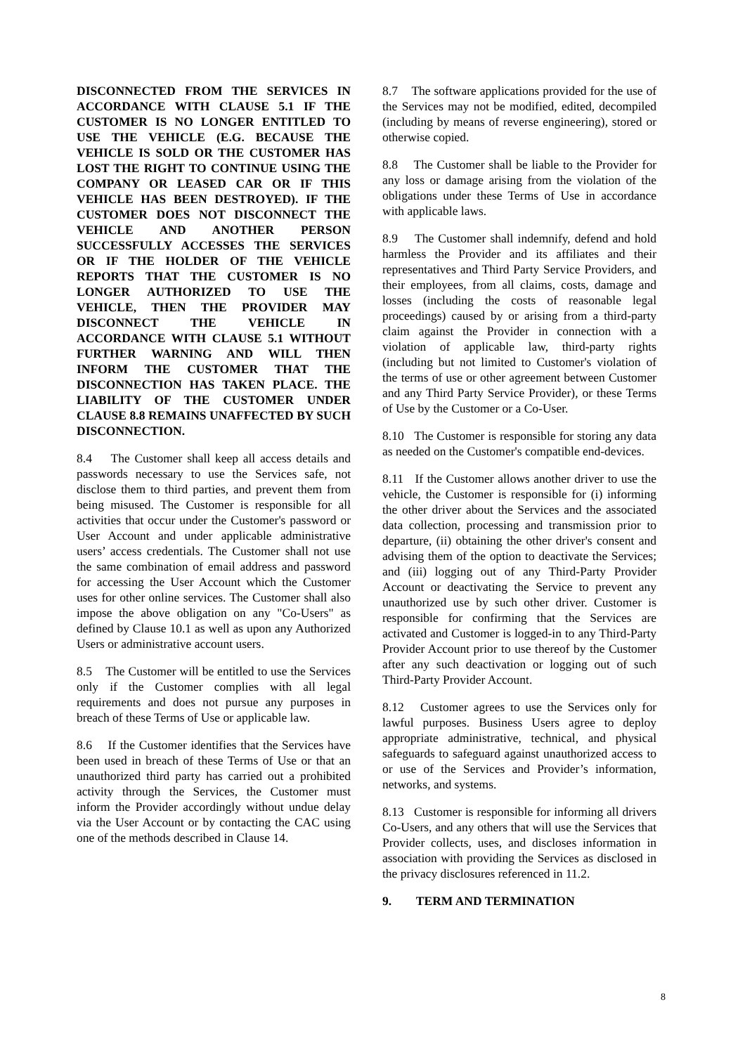DISCONNECTED FROM THE SERVICES IN ACCORDANCE WITH CLAUSE 5.1 IF THE CUSTOMER IS NO LONGER ENTITLED TO USE THE VEHICLE (E.G. BECAUSE THE VEHICLE IS SOLD OR THE CUSTOMER HAS LOST THE RIGHT TO CONTINUE USING THE COMPANY OR LEASED CAR OR IF THIS VEHICLE HAS BEEN DESTROYED). IF THE CUSTOMER DOES NOT DISCONNECT THE VEHICLE AND ANOTHER PERSON SUCCESSFULLY ACCESSES THE SERVICES OR IF THE HOLDER OF THE VEHICLE REPORTS THAT THE CUSTOMER IS NO LONGER AUTHORIZED TO USE THE VEHICLE, THEN THE PROVIDER MAY DISCONNECT THE VEHICLE IN ACCORDANCE WITH CLAUSE 5.1 WITHOUT FURTHER WARNING AND WILL THEN INFORM THE CUSTOMER THAT THE DISCONNECTION HAS TAKEN PLACE. THE LIABILITY OF THE CUSTOMER UNDER CLAUSE 8.8 REMAINS UNAFFECTED BY SUCH DISCONNECTION.
8.4 The Customer shall keep all access details and passwords necessary to use the Services safe, not disclose them to third parties, and prevent them from being misused. The Customer is responsible for all activities that occur under the Customer's password or User Account and under applicable administrative users’ access credentials. The Customer shall not use the same combination of email address and password for accessing the User Account which the Customer uses for other online services. The Customer shall also impose the above obligation on any "Co-Users" as defined by Clause 10.1 as well as upon any Authorized Users or administrative account users.
8.5 The Customer will be entitled to use the Services only if the Customer complies with all legal requirements and does not pursue any purposes in breach of these Terms of Use or applicable law.
8.6 If the Customer identifies that the Services have been used in breach of these Terms of Use or that an unauthorized third party has carried out a prohibited activity through the Services, the Customer must inform the Provider accordingly without undue delay via the User Account or by contacting the CAC using one of the methods described in Clause 14.
8.7 The software applications provided for the use of the Services may not be modified, edited, decompiled (including by means of reverse engineering), stored or otherwise copied.
8.8 The Customer shall be liable to the Provider for any loss or damage arising from the violation of the obligations under these Terms of Use in accordance with applicable laws.
8.9 The Customer shall indemnify, defend and hold harmless the Provider and its affiliates and their representatives and Third Party Service Providers, and their employees, from all claims, costs, damage and losses (including the costs of reasonable legal proceedings) caused by or arising from a third-party claim against the Provider in connection with a violation of applicable law, third-party rights (including but not limited to Customer's violation of the terms of use or other agreement between Customer and any Third Party Service Provider), or these Terms of Use by the Customer or a Co-User.
8.10 The Customer is responsible for storing any data as needed on the Customer's compatible end-devices.
8.11 If the Customer allows another driver to use the vehicle, the Customer is responsible for (i) informing the other driver about the Services and the associated data collection, processing and transmission prior to departure, (ii) obtaining the other driver's consent and advising them of the option to deactivate the Services; and (iii) logging out of any Third-Party Provider Account or deactivating the Service to prevent any unauthorized use by such other driver. Customer is responsible for confirming that the Services are activated and Customer is logged-in to any Third-Party Provider Account prior to use thereof by the Customer after any such deactivation or logging out of such Third-Party Provider Account.
8.12 Customer agrees to use the Services only for lawful purposes. Business Users agree to deploy appropriate administrative, technical, and physical safeguards to safeguard against unauthorized access to or use of the Services and Provider’s information, networks, and systems.
8.13 Customer is responsible for informing all drivers Co-Users, and any others that will use the Services that Provider collects, uses, and discloses information in association with providing the Services as disclosed in the privacy disclosures referenced in 11.2.
9. TERM AND TERMINATION
8